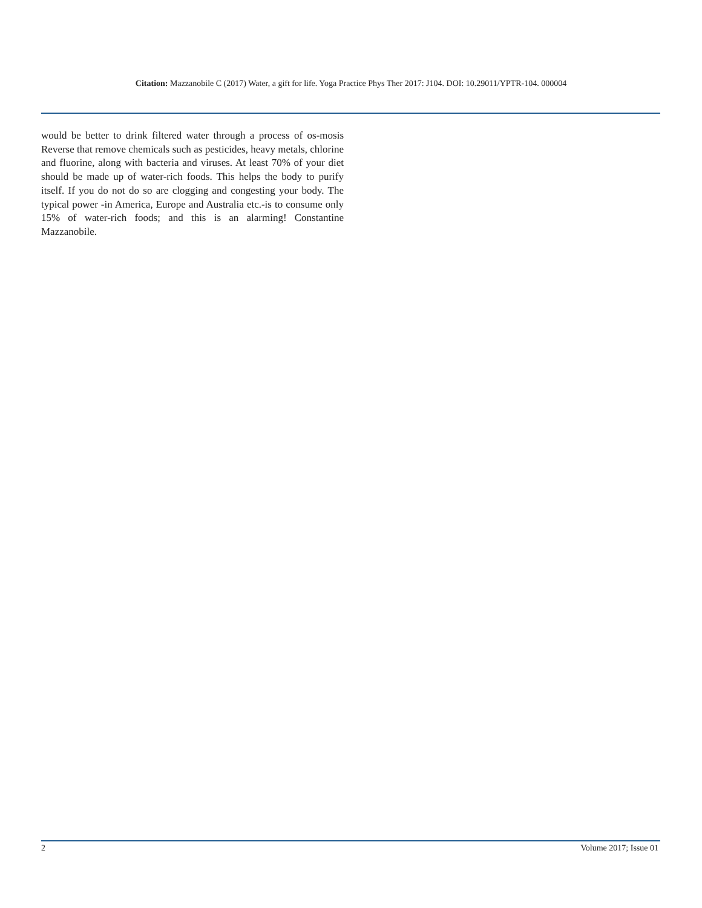Citation: Mazzanobile C (2017) Water, a gift for life. Yoga Practice Phys Ther 2017: J104. DOI: 10.29011/YPTR-104. 000004
would be better to drink filtered water through a process of os-mosis Reverse that remove chemicals such as pesticides, heavy metals, chlorine and fluorine, along with bacteria and viruses. At least 70% of your diet should be made up of water-rich foods. This helps the body to purify itself. If you do not do so are clogging and congesting your body. The typical power -in America, Europe and Australia etc.-is to consume only 15% of water-rich foods; and this is an alarming! Constantine Mazzanobile.
2 Volume 2017; Issue 01